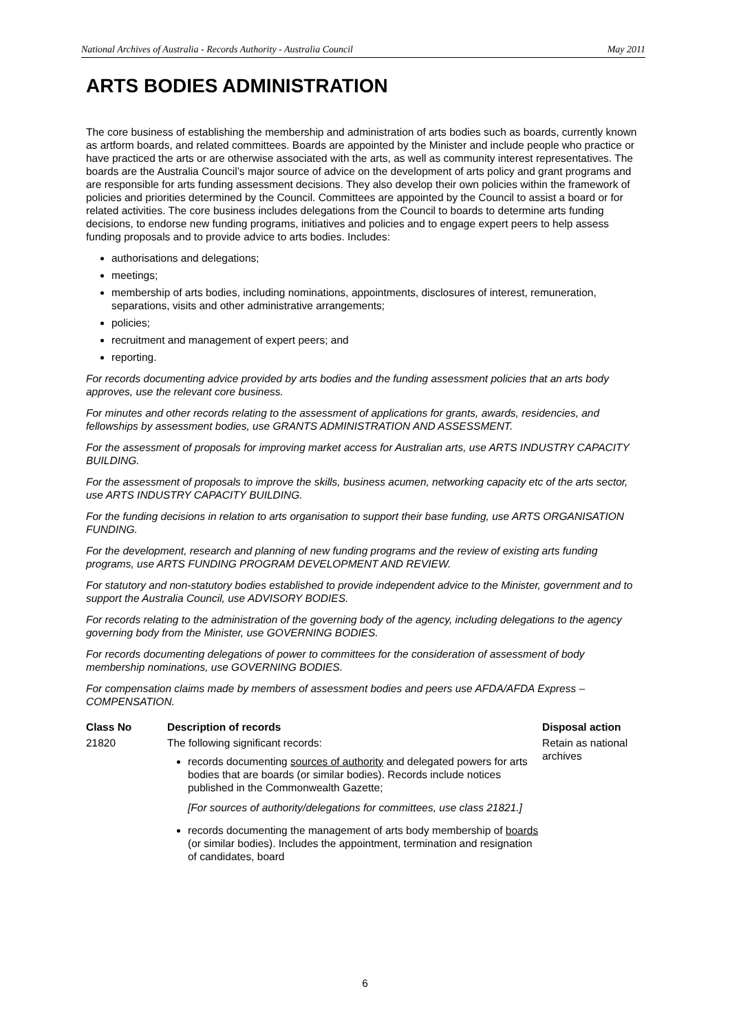National Archives of Australia - Records Authority - Australia Council May 2011
ARTS BODIES ADMINISTRATION
The core business of establishing the membership and administration of arts bodies such as boards, currently known as artform boards, and related committees. Boards are appointed by the Minister and include people who practice or have practiced the arts or are otherwise associated with the arts, as well as community interest representatives. The boards are the Australia Council’s major source of advice on the development of arts policy and grant programs and are responsible for arts funding assessment decisions. They also develop their own policies within the framework of policies and priorities determined by the Council. Committees are appointed by the Council to assist a board or for related activities. The core business includes delegations from the Council to boards to determine arts funding decisions, to endorse new funding programs, initiatives and policies and to engage expert peers to help assess funding proposals and to provide advice to arts bodies. Includes:
authorisations and delegations;
meetings;
membership of arts bodies, including nominations, appointments, disclosures of interest, remuneration, separations, visits and other administrative arrangements;
policies;
recruitment and management of expert peers; and
reporting.
For records documenting advice provided by arts bodies and the funding assessment policies that an arts body approves, use the relevant core business.
For minutes and other records relating to the assessment of applications for grants, awards, residencies, and fellowships by assessment bodies, use GRANTS ADMINISTRATION AND ASSESSMENT.
For the assessment of proposals for improving market access for Australian arts, use ARTS INDUSTRY CAPACITY BUILDING.
For the assessment of proposals to improve the skills, business acumen, networking capacity etc of the arts sector, use ARTS INDUSTRY CAPACITY BUILDING.
For the funding decisions in relation to arts organisation to support their base funding, use ARTS ORGANISATION FUNDING.
For the development, research and planning of new funding programs and the review of existing arts funding programs, use ARTS FUNDING PROGRAM DEVELOPMENT AND REVIEW.
For statutory and non-statutory bodies established to provide independent advice to the Minister, government and to support the Australia Council, use ADVISORY BODIES.
For records relating to the administration of the governing body of the agency, including delegations to the agency governing body from the Minister, use GOVERNING BODIES.
For records documenting delegations of power to committees for the consideration of assessment of body membership nominations, use GOVERNING BODIES.
For compensation claims made by members of assessment bodies and peers use AFDA/AFDA Express – COMPENSATION.
| Class No | Description of records | Disposal action |
| --- | --- | --- |
| 21820 | The following significant records: records documenting sources of authority and delegated powers for arts bodies that are boards (or similar bodies). Records include notices published in the Commonwealth Gazette; [For sources of authority/delegations for committees, use class 21821.] records documenting the management of arts body membership of boards (or similar bodies). Includes the appointment, termination and resignation of candidates, board | Retain as national archives |
6